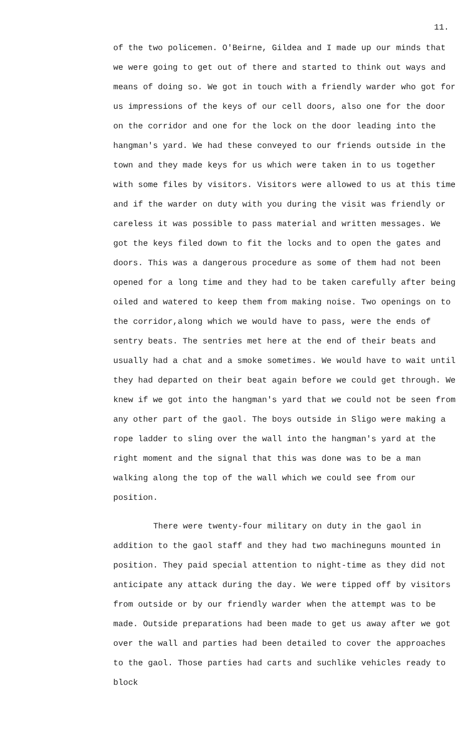11.
of the two policemen. O'Beirne, Gildea and I made up our minds that we were going to get out of there and started to think out ways and means of doing so. We got in touch with a friendly warder who got for us impressions of the keys of our cell doors, also one for the door on the corridor and one for the lock on the door leading into the hangman's yard. We had these conveyed to our friends outside in the town and they made keys for us which were taken in to us together with some files by visitors. Visitors were allowed to us at this time and if the warder on duty with you during the visit was friendly or careless it was possible to pass material and written messages. We got the keys filed down to fit the locks and to open the gates and doors. This was a dangerous procedure as some of them had not been opened for a long time and they had to be taken carefully after being oiled and watered to keep them from making noise. Two openings on to the corridor,along which we would have to pass, were the ends of sentry beats. The sentries met here at the end of their beats and usually had a chat and a smoke sometimes. We would have to wait until they had departed on their beat again before we could get through. We knew if we got into the hangman's yard that we could not be seen from any other part of the gaol. The boys outside in Sligo were making a rope ladder to sling over the wall into the hangman's yard at the right moment and the signal that this was done was to be a man walking along the top of the wall which we could see from our position.
There were twenty-four military on duty in the gaol in addition to the gaol staff and they had two machineguns mounted in position. They paid special attention to night-time as they did not anticipate any attack during the day. We were tipped off by visitors from outside or by our friendly warder when the attempt was to be made. Outside preparations had been made to get us away after we got over the wall and parties had been detailed to cover the approaches to the gaol. Those parties had carts and suchlike vehicles ready to block